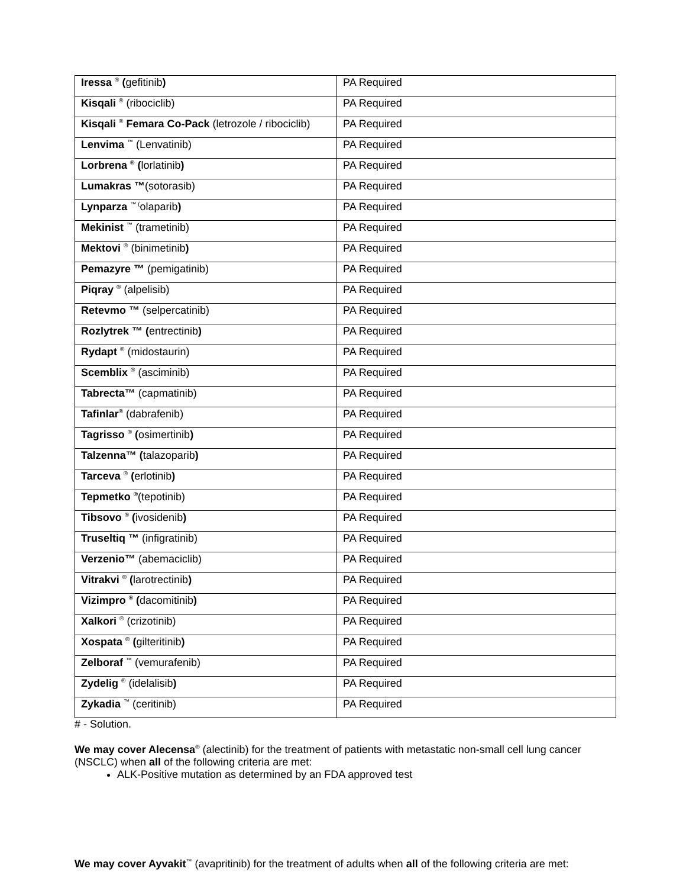| Iressa <sup>®</sup> ( gefitinib ) | PA Required |
| Kisqali <sup>®</sup> (ribociclib) | PA Required |
| Kisqali <sup>®</sup> Femara Co-Pack (letrozole / ribociclib) | PA Required |
| Lenvima <sup>™</sup> (Lenvatinib) | PA Required |
| Lorbrena <sup>®</sup> ( lorlatinib ) | PA Required |
| Lumakras ™ (sotorasib) | PA Required |
| Lynparza <sup>™ (</sup>olaparib ) | PA Required |
| Mekinist <sup>™</sup> (trametinib) | PA Required |
| Mektovi <sup>®</sup> (binimetinib ) | PA Required |
| Pemazyre ™ (pemigatinib) | PA Required |
| Piqray <sup>®</sup> (alpelisib) | PA Required |
| Retevmo ™ (selpercatinib) | PA Required |
| Rozlytrek ™ ( entrectinib ) | PA Required |
| Rydapt <sup>®</sup> (midostaurin) | PA Required |
| Scemblix <sup>®</sup> (asciminib) | PA Required |
| Tabrecta™ (capmatinib) | PA Required |
| Tafinlar<sup>®</sup> (dabrafenib) | PA Required |
| Tagrisso <sup>®</sup> ( osimertinib ) | PA Required |
| Talzenna™ ( talazoparib ) | PA Required |
| Tarceva <sup>®</sup> ( erlotinib ) | PA Required |
| Tepmetko <sup>®</sup> (tepotinib) | PA Required |
| Tibsovo <sup>®</sup> ( ivosidenib ) | PA Required |
| Truseltiq ™ (infigratinib) | PA Required |
| Verzenio™ (abemaciclib) | PA Required |
| Vitrakvi <sup>®</sup> ( larotrectinib ) | PA Required |
| Vizimpro <sup>®</sup> ( dacomitinib ) | PA Required |
| Xalkori <sup>®</sup> (crizotinib) | PA Required |
| Xospata <sup>®</sup> ( gilteritinib ) | PA Required |
| Zelboraf <sup>™</sup> (vemurafenib) | PA Required |
| Zydelig <sup>®</sup> (idelalisib ) | PA Required |
| Zykadia <sup>™</sup> (ceritinib) | PA Required |
# - Solution.
We may cover Alecensa<sup>®</sup> (alectinib) for the treatment of patients with metastatic non-small cell lung cancer (NSCLC) when all of the following criteria are met:
ALK-Positive mutation as determined by an FDA approved test
We may cover Ayvakit<sup>™</sup> (avapritinib) for the treatment of adults when all of the following criteria are met: